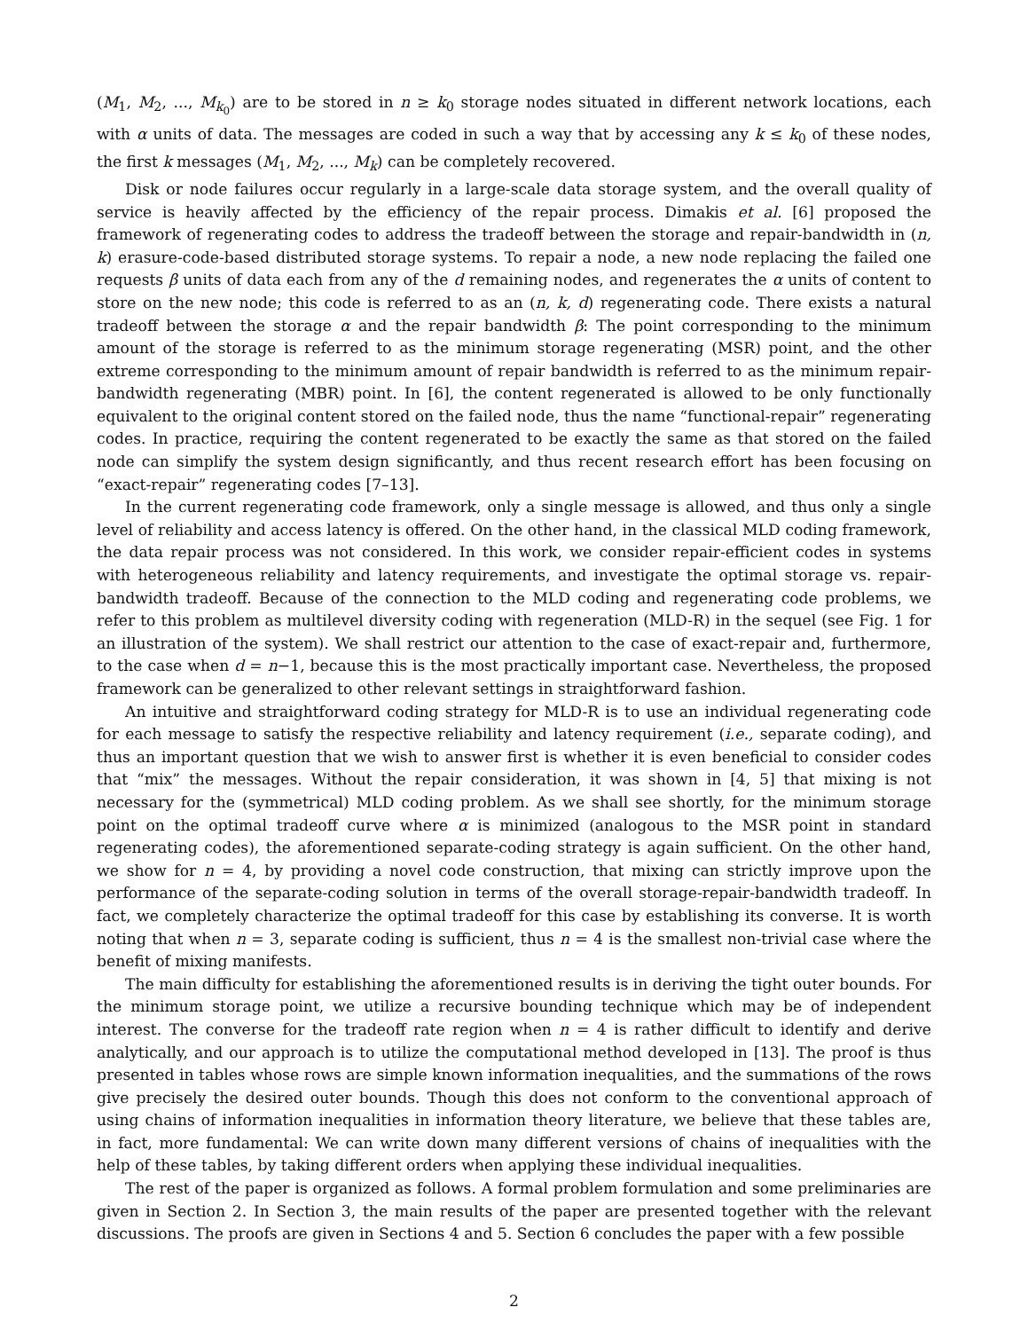(M<sub>1</sub>, M<sub>2</sub>, ..., M<sub>k<sub>0</sub></sub>) are to be stored in n ≥ k<sub>0</sub> storage nodes situated in different network locations, each with α units of data. The messages are coded in such a way that by accessing any k ≤ k<sub>0</sub> of these nodes, the first k messages (M<sub>1</sub>, M<sub>2</sub>, ..., M<sub>k</sub>) can be completely recovered.
Disk or node failures occur regularly in a large-scale data storage system, and the overall quality of service is heavily affected by the efficiency of the repair process. Dimakis et al. [6] proposed the framework of regenerating codes to address the tradeoff between the storage and repair-bandwidth in (n, k) erasure-code-based distributed storage systems. To repair a node, a new node replacing the failed one requests β units of data each from any of the d remaining nodes, and regenerates the α units of content to store on the new node; this code is referred to as an (n, k, d) regenerating code. There exists a natural tradeoff between the storage α and the repair bandwidth β: The point corresponding to the minimum amount of the storage is referred to as the minimum storage regenerating (MSR) point, and the other extreme corresponding to the minimum amount of repair bandwidth is referred to as the minimum repair-bandwidth regenerating (MBR) point. In [6], the content regenerated is allowed to be only functionally equivalent to the original content stored on the failed node, thus the name “functional-repair” regenerating codes. In practice, requiring the content regenerated to be exactly the same as that stored on the failed node can simplify the system design significantly, and thus recent research effort has been focusing on “exact-repair” regenerating codes [7–13].
In the current regenerating code framework, only a single message is allowed, and thus only a single level of reliability and access latency is offered. On the other hand, in the classical MLD coding framework, the data repair process was not considered. In this work, we consider repair-efficient codes in systems with heterogeneous reliability and latency requirements, and investigate the optimal storage vs. repair-bandwidth tradeoff. Because of the connection to the MLD coding and regenerating code problems, we refer to this problem as multilevel diversity coding with regeneration (MLD-R) in the sequel (see Fig. 1 for an illustration of the system). We shall restrict our attention to the case of exact-repair and, furthermore, to the case when d = n−1, because this is the most practically important case. Nevertheless, the proposed framework can be generalized to other relevant settings in straightforward fashion.
An intuitive and straightforward coding strategy for MLD-R is to use an individual regenerating code for each message to satisfy the respective reliability and latency requirement (i.e., separate coding), and thus an important question that we wish to answer first is whether it is even beneficial to consider codes that “mix” the messages. Without the repair consideration, it was shown in [4, 5] that mixing is not necessary for the (symmetrical) MLD coding problem. As we shall see shortly, for the minimum storage point on the optimal tradeoff curve where α is minimized (analogous to the MSR point in standard regenerating codes), the aforementioned separate-coding strategy is again sufficient. On the other hand, we show for n = 4, by providing a novel code construction, that mixing can strictly improve upon the performance of the separate-coding solution in terms of the overall storage-repair-bandwidth tradeoff. In fact, we completely characterize the optimal tradeoff for this case by establishing its converse. It is worth noting that when n = 3, separate coding is sufficient, thus n = 4 is the smallest non-trivial case where the benefit of mixing manifests.
The main difficulty for establishing the aforementioned results is in deriving the tight outer bounds. For the minimum storage point, we utilize a recursive bounding technique which may be of independent interest. The converse for the tradeoff rate region when n = 4 is rather difficult to identify and derive analytically, and our approach is to utilize the computational method developed in [13]. The proof is thus presented in tables whose rows are simple known information inequalities, and the summations of the rows give precisely the desired outer bounds. Though this does not conform to the conventional approach of using chains of information inequalities in information theory literature, we believe that these tables are, in fact, more fundamental: We can write down many different versions of chains of inequalities with the help of these tables, by taking different orders when applying these individual inequalities.
The rest of the paper is organized as follows. A formal problem formulation and some preliminaries are given in Section 2. In Section 3, the main results of the paper are presented together with the relevant discussions. The proofs are given in Sections 4 and 5. Section 6 concludes the paper with a few possible
2